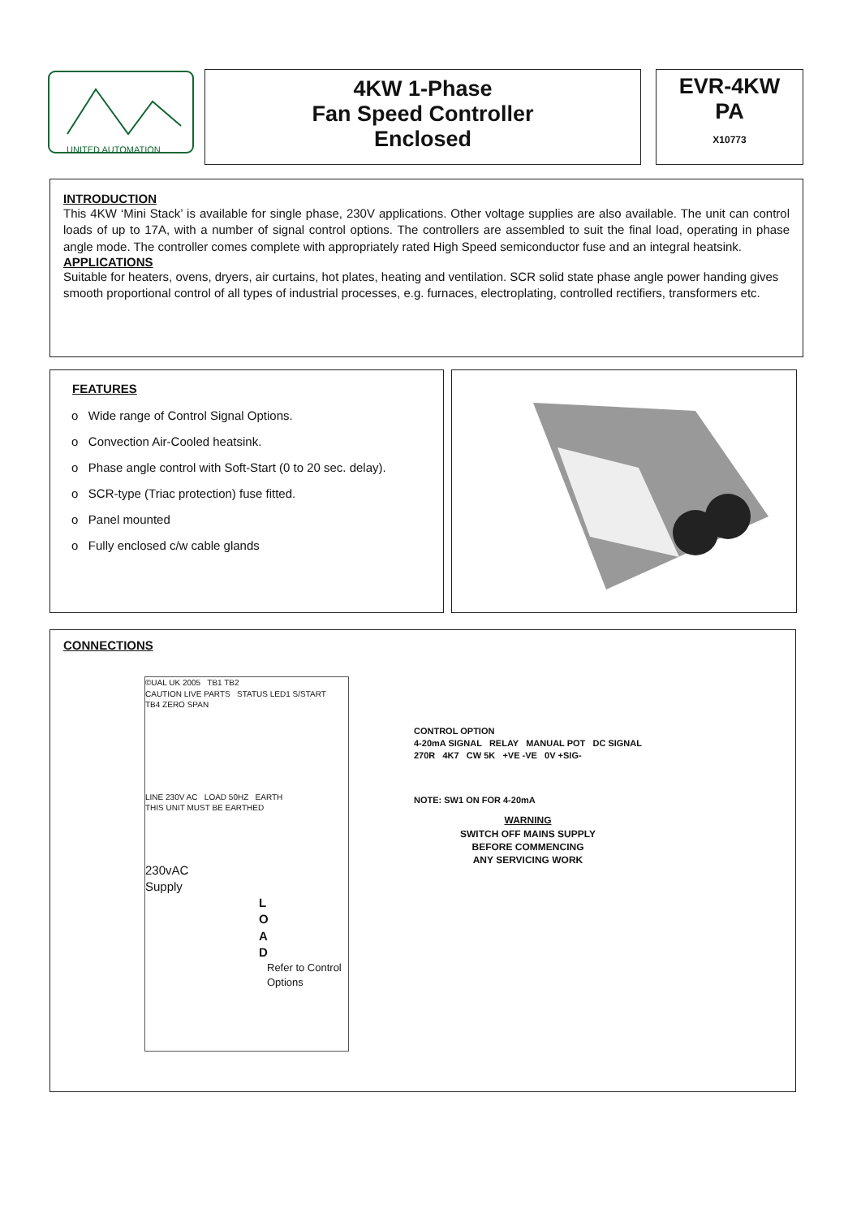UNITED AUTOMATION
4KW 1-Phase
Fan Speed Controller
Enclosed
EVR-4KW
PA
X10773
INTRODUCTION
This 4KW ‘Mini Stack’ is available for single phase, 230V applications. Other voltage supplies are also available. The unit can control loads of up to 17A, with a number of signal control options. The controllers are assembled to suit the final load, operating in phase angle mode. The controller comes complete with appropriately rated High Speed semiconductor fuse and an integral heatsink.
APPLICATIONS
Suitable for heaters, ovens, dryers, air curtains, hot plates, heating and ventilation. SCR solid state phase angle power handing gives smooth proportional control of all types of industrial processes, e.g. furnaces, electroplating, controlled rectifiers, transformers etc.
FEATURES
o Wide range of Control Signal Options.
o Convection Air-Cooled heatsink.
o Phase angle control with Soft-Start (0 to 20 sec. delay).
o SCR-type (Triac protection) fuse fitted.
o Panel mounted
o Fully enclosed c/w cable glands
CONNECTIONS
©UAL UK 2005 TB1 TB2
CAUTION LIVE PARTS STATUS LED1 S/START
TB4 ZERO SPAN
LINE 230V AC LOAD 50HZ EARTH
THIS UNIT MUST BE EARTHED
230vAC
Supply
L
O
A
D
Refer to Control Options
CONTROL OPTION
4-20mA SIGNAL RELAY MANUAL POT DC SIGNAL
270R 4K7 CW 5K +VE -VE 0V +SIG-
NOTE: SW1 ON FOR 4-20mA
WARNING
SWITCH OFF MAINS SUPPLY
BEFORE COMMENCING
ANY SERVICING WORK